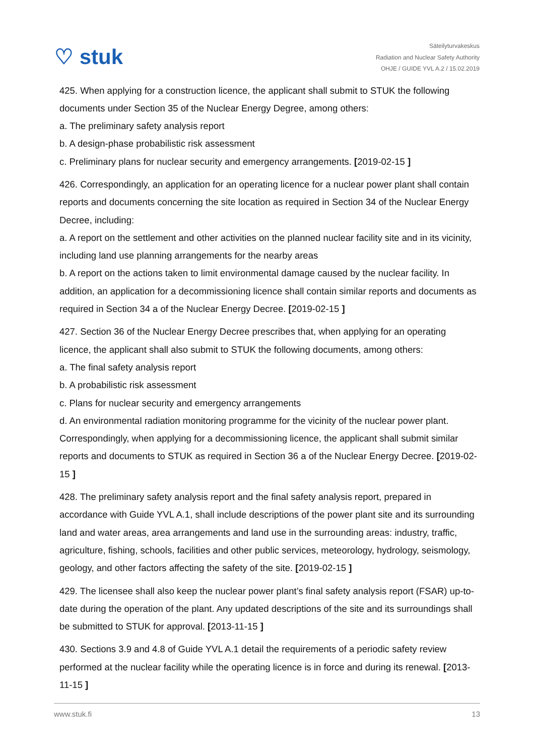♡ stuk
Säteilyturvakeskus
Radiation and Nuclear Safety Authority
OHJE / GUIDE YVL A.2 / 15.02.2019
425. When applying for a construction licence, the applicant shall submit to STUK the following documents under Section 35 of the Nuclear Energy Degree, among others:
a. The preliminary safety analysis report
b. A design-phase probabilistic risk assessment
c. Preliminary plans for nuclear security and emergency arrangements. [2019-02-15 ]
426. Correspondingly, an application for an operating licence for a nuclear power plant shall contain reports and documents concerning the site location as required in Section 34 of the Nuclear Energy Decree, including:
a. A report on the settlement and other activities on the planned nuclear facility site and in its vicinity, including land use planning arrangements for the nearby areas
b. A report on the actions taken to limit environmental damage caused by the nuclear facility. In addition, an application for a decommissioning licence shall contain similar reports and documents as required in Section 34 a of the Nuclear Energy Decree. [2019-02-15 ]
427. Section 36 of the Nuclear Energy Decree prescribes that, when applying for an operating licence, the applicant shall also submit to STUK the following documents, among others:
a. The final safety analysis report
b. A probabilistic risk assessment
c. Plans for nuclear security and emergency arrangements
d. An environmental radiation monitoring programme for the vicinity of the nuclear power plant. Correspondingly, when applying for a decommissioning licence, the applicant shall submit similar reports and documents to STUK as required in Section 36 a of the Nuclear Energy Decree. [2019-02-15 ]
428. The preliminary safety analysis report and the final safety analysis report, prepared in accordance with Guide YVL A.1, shall include descriptions of the power plant site and its surrounding land and water areas, area arrangements and land use in the surrounding areas: industry, traffic, agriculture, fishing, schools, facilities and other public services, meteorology, hydrology, seismology, geology, and other factors affecting the safety of the site. [2019-02-15 ]
429. The licensee shall also keep the nuclear power plant’s final safety analysis report (FSAR) up-to-date during the operation of the plant. Any updated descriptions of the site and its surroundings shall be submitted to STUK for approval. [2013-11-15 ]
430. Sections 3.9 and 4.8 of Guide YVL A.1 detail the requirements of a periodic safety review performed at the nuclear facility while the operating licence is in force and during its renewal. [2013-11-15 ]
www.stuk.fi 13